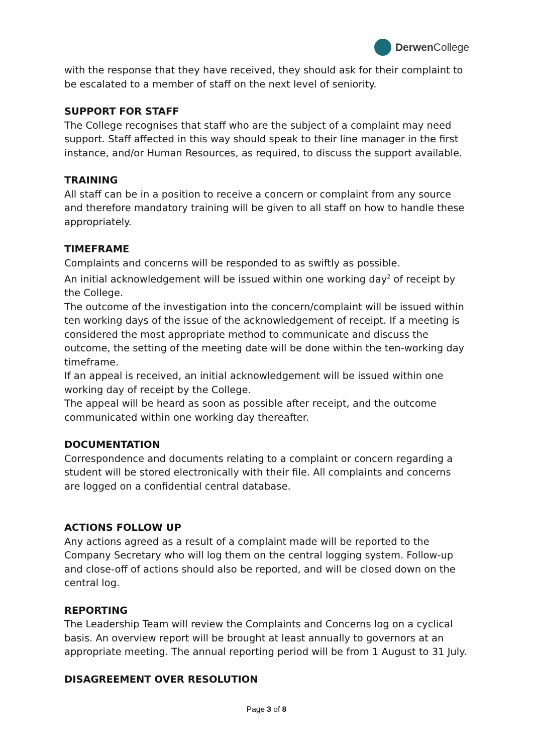Derwen College
with the response that they have received, they should ask for their complaint to be escalated to a member of staff on the next level of seniority.
SUPPORT FOR STAFF
The College recognises that staff who are the subject of a complaint may need support. Staff affected in this way should speak to their line manager in the first instance, and/or Human Resources, as required, to discuss the support available.
TRAINING
All staff can be in a position to receive a concern or complaint from any source and therefore mandatory training will be given to all staff on how to handle these appropriately.
TIMEFRAME
Complaints and concerns will be responded to as swiftly as possible.
An initial acknowledgement will be issued within one working day<sup>2</sup> of receipt by the College.
The outcome of the investigation into the concern/complaint will be issued within ten working days of the issue of the acknowledgement of receipt. If a meeting is considered the most appropriate method to communicate and discuss the outcome, the setting of the meeting date will be done within the ten-working day timeframe.
If an appeal is received, an initial acknowledgement will be issued within one working day of receipt by the College.
The appeal will be heard as soon as possible after receipt, and the outcome communicated within one working day thereafter.
DOCUMENTATION
Correspondence and documents relating to a complaint or concern regarding a student will be stored electronically with their file. All complaints and concerns are logged on a confidential central database.
ACTIONS FOLLOW UP
Any actions agreed as a result of a complaint made will be reported to the Company Secretary who will log them on the central logging system. Follow-up and close-off of actions should also be reported, and will be closed down on the central log.
REPORTING
The Leadership Team will review the Complaints and Concerns log on a cyclical basis. An overview report will be brought at least annually to governors at an appropriate meeting. The annual reporting period will be from 1 August to 31 July.
DISAGREEMENT OVER RESOLUTION
Page 3 of 8